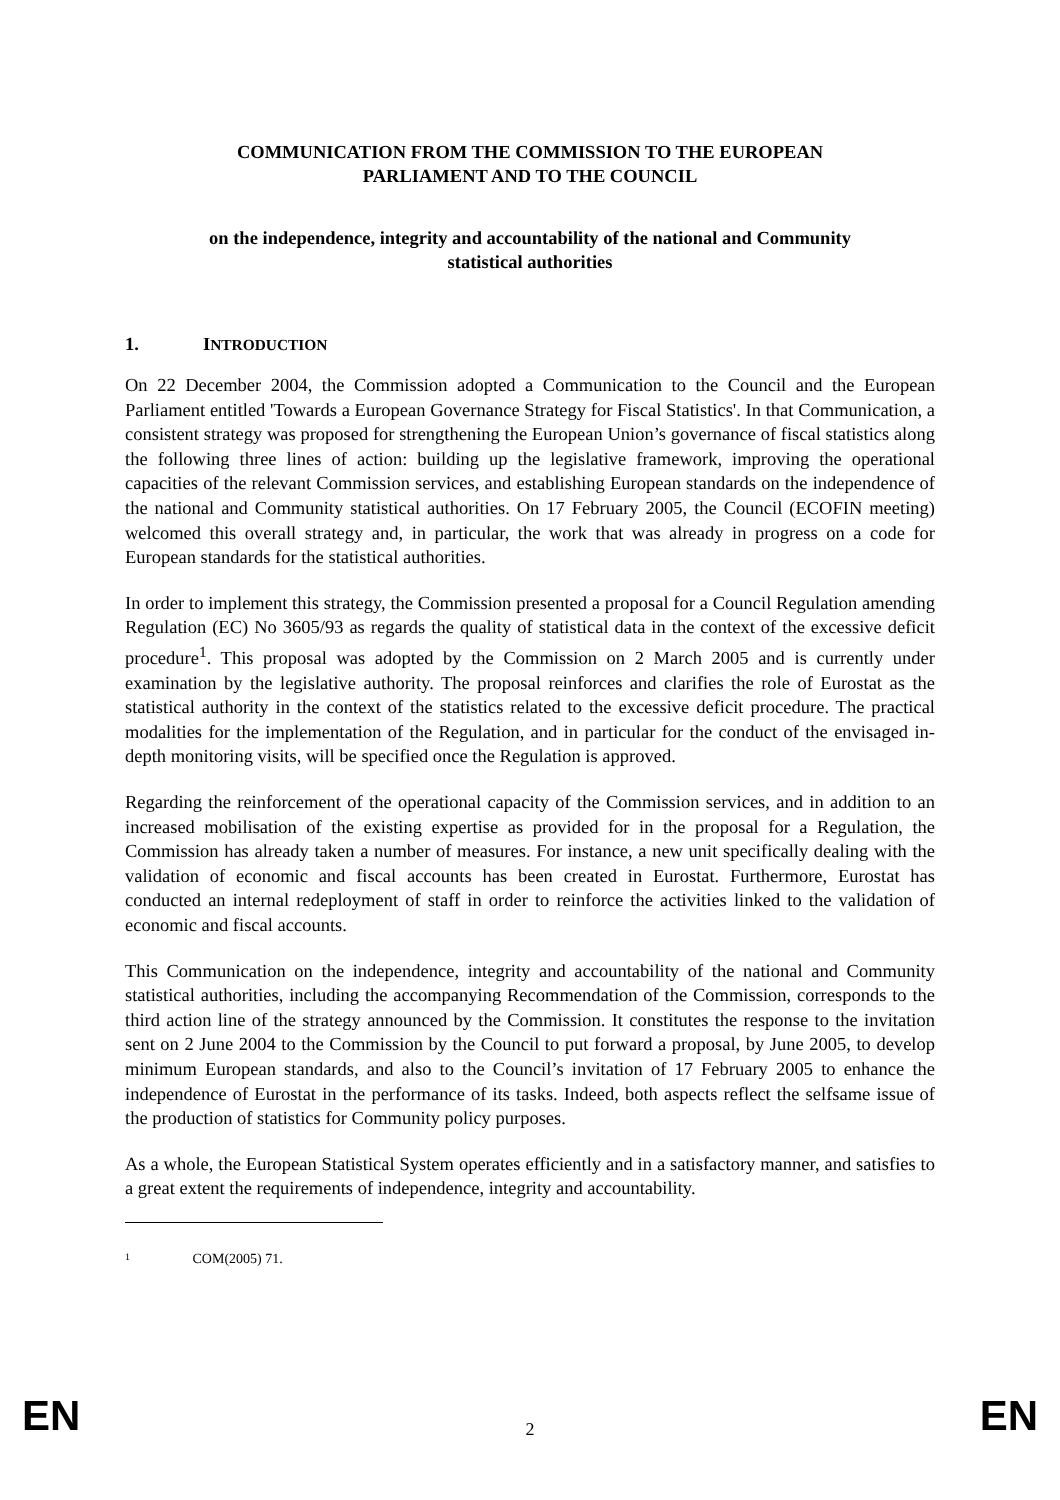COMMUNICATION FROM THE COMMISSION TO THE EUROPEAN
PARLIAMENT AND TO THE COUNCIL
on the independence, integrity and accountability of the national and Community
statistical authorities
1. INTRODUCTION
On 22 December 2004, the Commission adopted a Communication to the Council and the European Parliament entitled 'Towards a European Governance Strategy for Fiscal Statistics'. In that Communication, a consistent strategy was proposed for strengthening the European Union’s governance of fiscal statistics along the following three lines of action: building up the legislative framework, improving the operational capacities of the relevant Commission services, and establishing European standards on the independence of the national and Community statistical authorities. On 17 February 2005, the Council (ECOFIN meeting) welcomed this overall strategy and, in particular, the work that was already in progress on a code for European standards for the statistical authorities.
In order to implement this strategy, the Commission presented a proposal for a Council Regulation amending Regulation (EC) No 3605/93 as regards the quality of statistical data in the context of the excessive deficit procedure<sup>1</sup>. This proposal was adopted by the Commission on 2 March 2005 and is currently under examination by the legislative authority. The proposal reinforces and clarifies the role of Eurostat as the statistical authority in the context of the statistics related to the excessive deficit procedure. The practical modalities for the implementation of the Regulation, and in particular for the conduct of the envisaged in-depth monitoring visits, will be specified once the Regulation is approved.
Regarding the reinforcement of the operational capacity of the Commission services, and in addition to an increased mobilisation of the existing expertise as provided for in the proposal for a Regulation, the Commission has already taken a number of measures. For instance, a new unit specifically dealing with the validation of economic and fiscal accounts has been created in Eurostat. Furthermore, Eurostat has conducted an internal redeployment of staff in order to reinforce the activities linked to the validation of economic and fiscal accounts.
This Communication on the independence, integrity and accountability of the national and Community statistical authorities, including the accompanying Recommendation of the Commission, corresponds to the third action line of the strategy announced by the Commission. It constitutes the response to the invitation sent on 2 June 2004 to the Commission by the Council to put forward a proposal, by June 2005, to develop minimum European standards, and also to the Council’s invitation of 17 February 2005 to enhance the independence of Eurostat in the performance of its tasks. Indeed, both aspects reflect the selfsame issue of the production of statistics for Community policy purposes.
As a whole, the European Statistical System operates efficiently and in a satisfactory manner, and satisfies to a great extent the requirements of independence, integrity and accountability.
1 COM(2005) 71.
EN 2 EN